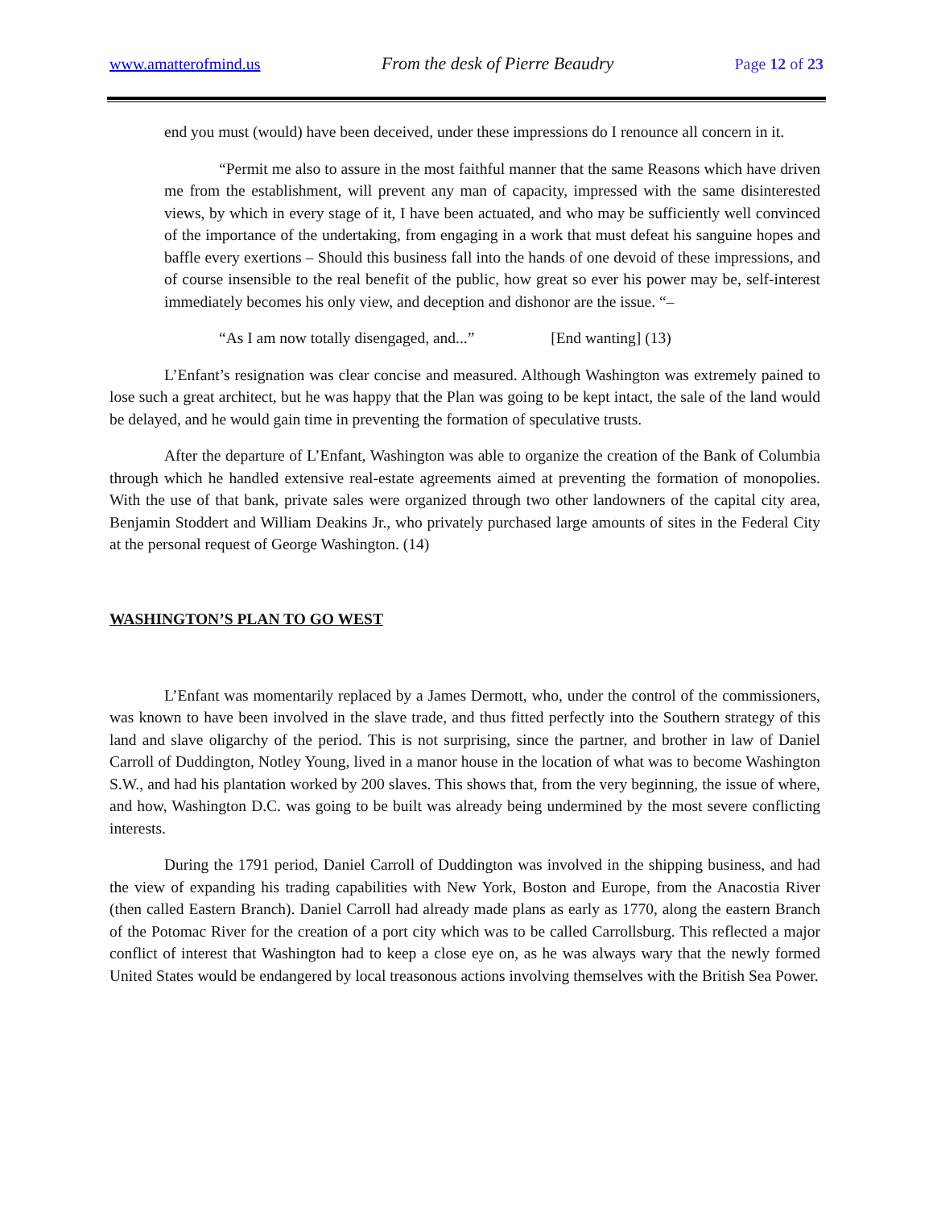www.amatterofmind.us From the desk of Pierre Beaudry Page 12 of 23
end you must (would) have been deceived, under these impressions do I renounce all concern in it.
“Permit me also to assure in the most faithful manner that the same Reasons which have driven me from the establishment, will prevent any man of capacity, impressed with the same disinterested views, by which in every stage of it, I have been actuated, and who may be sufficiently well convinced of the importance of the undertaking, from engaging in a work that must defeat his sanguine hopes and baffle every exertions – Should this business fall into the hands of one devoid of these impressions, and of course insensible to the real benefit of the public, how great so ever his power may be, self-interest immediately becomes his only view, and deception and dishonor are the issue. “–
“As I am now totally disengaged, and...” [End wanting] (13)
L’Enfant’s resignation was clear concise and measured. Although Washington was extremely pained to lose such a great architect, but he was happy that the Plan was going to be kept intact, the sale of the land would be delayed, and he would gain time in preventing the formation of speculative trusts.
After the departure of L’Enfant, Washington was able to organize the creation of the Bank of Columbia through which he handled extensive real-estate agreements aimed at preventing the formation of monopolies. With the use of that bank, private sales were organized through two other landowners of the capital city area, Benjamin Stoddert and William Deakins Jr., who privately purchased large amounts of sites in the Federal City at the personal request of George Washington. (14)
WASHINGTON’S PLAN TO GO WEST
L’Enfant was momentarily replaced by a James Dermott, who, under the control of the commissioners, was known to have been involved in the slave trade, and thus fitted perfectly into the Southern strategy of this land and slave oligarchy of the period. This is not surprising, since the partner, and brother in law of Daniel Carroll of Duddington, Notley Young, lived in a manor house in the location of what was to become Washington S.W., and had his plantation worked by 200 slaves. This shows that, from the very beginning, the issue of where, and how, Washington D.C. was going to be built was already being undermined by the most severe conflicting interests.
During the 1791 period, Daniel Carroll of Duddington was involved in the shipping business, and had the view of expanding his trading capabilities with New York, Boston and Europe, from the Anacostia River (then called Eastern Branch). Daniel Carroll had already made plans as early as 1770, along the eastern Branch of the Potomac River for the creation of a port city which was to be called Carrollsburg. This reflected a major conflict of interest that Washington had to keep a close eye on, as he was always wary that the newly formed United States would be endangered by local treasonous actions involving themselves with the British Sea Power.